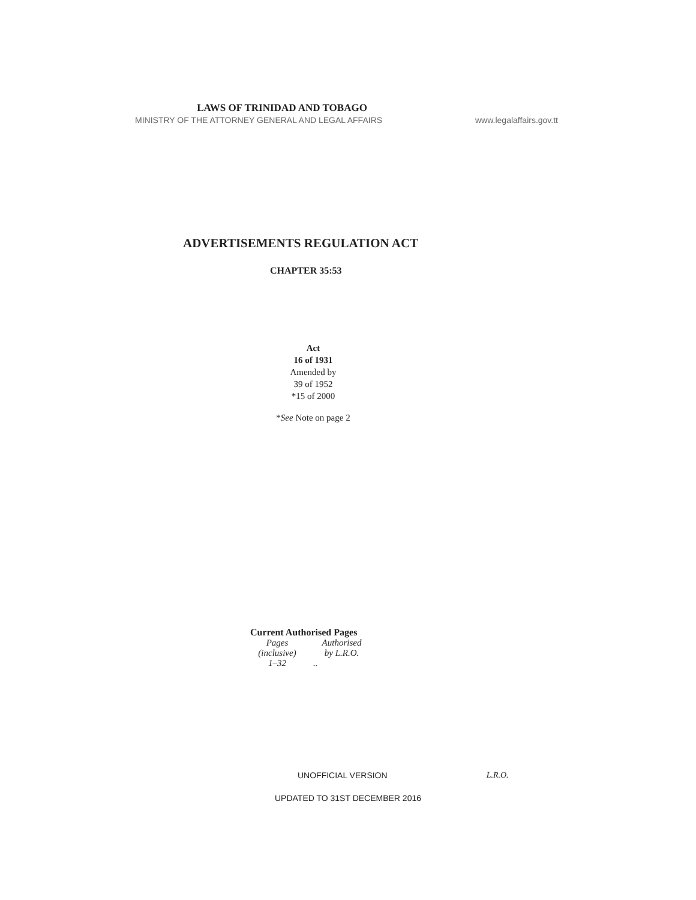LAWS OF TRINIDAD AND TOBAGO
MINISTRY OF THE ATTORNEY GENERAL AND LEGAL AFFAIRS www.legalaffairs.gov.tt
ADVERTISEMENTS REGULATION ACT
CHAPTER 35:53
Act
16 of 1931
Amended by
39 of 1952
*15 of 2000
*See Note on page 2
Current Authorised Pages
| Pages (inclusive) | Authorised by L.R.O. |
| 1–32 | .. |
UNOFFICIAL VERSION L.R.O.
UPDATED TO 31ST DECEMBER 2016